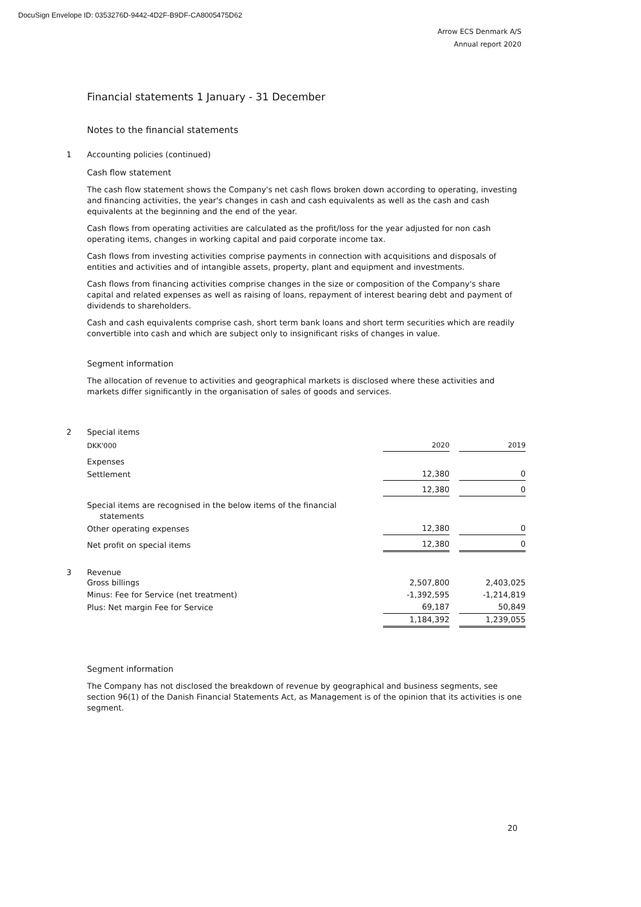DocuSign Envelope ID: 0353276D-9442-4D2F-B9DF-CA8005475D62
Arrow ECS Denmark A/S
Annual report 2020
Financial statements 1 January - 31 December
Notes to the financial statements
1 Accounting policies (continued)
Cash flow statement
The cash flow statement shows the Company's net cash flows broken down according to operating, investing and financing activities, the year's changes in cash and cash equivalents as well as the cash and cash equivalents at the beginning and the end of the year.
Cash flows from operating activities are calculated as the profit/loss for the year adjusted for non cash operating items, changes in working capital and paid corporate income tax.
Cash flows from investing activities comprise payments in connection with acquisitions and disposals of entities and activities and of intangible assets, property, plant and equipment and investments.
Cash flows from financing activities comprise changes in the size or composition of the Company's share capital and related expenses as well as raising of loans, repayment of interest bearing debt and payment of dividends to shareholders.
Cash and cash equivalents comprise cash, short term bank loans and short term securities which are readily convertible into cash and which are subject only to insignificant risks of changes in value.
Segment information
The allocation of revenue to activities and geographical markets is disclosed where these activities and markets differ significantly in the organisation of sales of goods and services.
2 Special items
| DKK'000 | 2020 | | 2019 |
| Expenses | | | |
| Settlement | 12,380 | | 0 |
| | 12,380 | | 0 |
| Special items are recognised in the below items of the financial statements | | | |
| Other operating expenses | 12,380 | | 0 |
| Net profit on special items | 12,380 | | 0 |
3 Revenue
| Gross billings | 2,507,800 | | 2,403,025 |
| Minus: Fee for Service (net treatment) | -1,392,595 | | -1,214,819 |
| Plus: Net margin Fee for Service | 69,187 | | 50,849 |
| | 1,184,392 | | 1,239,055 |
Segment information
The Company has not disclosed the breakdown of revenue by geographical and business segments, see section 96(1) of the Danish Financial Statements Act, as Management is of the opinion that its activities is one segment.
20